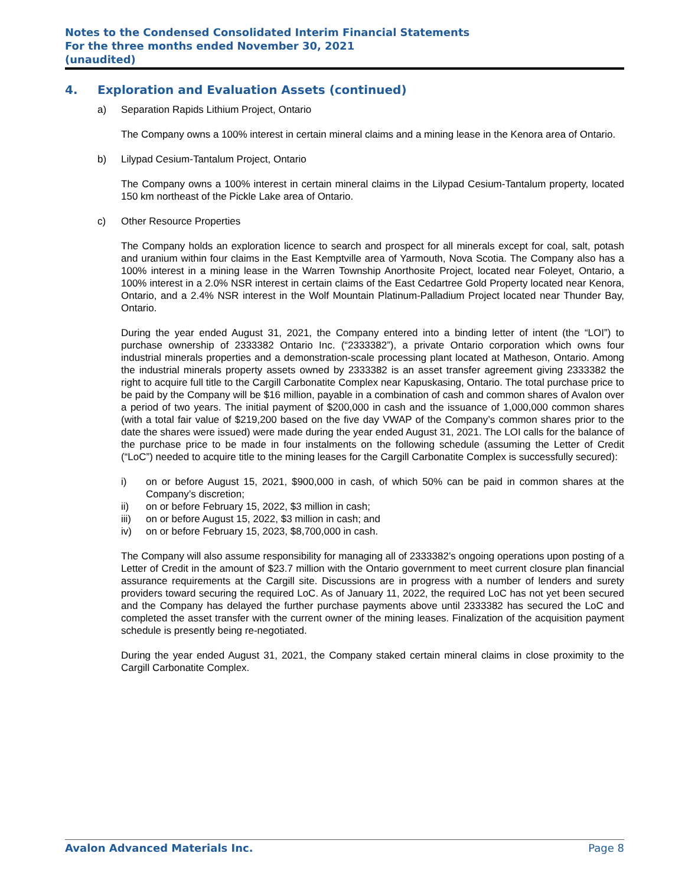Notes to the Condensed Consolidated Interim Financial Statements
For the three months ended November 30, 2021
(unaudited)
4. Exploration and Evaluation Assets (continued)
a) Separation Rapids Lithium Project, Ontario
The Company owns a 100% interest in certain mineral claims and a mining lease in the Kenora area of Ontario.
b) Lilypad Cesium-Tantalum Project, Ontario
The Company owns a 100% interest in certain mineral claims in the Lilypad Cesium-Tantalum property, located 150 km northeast of the Pickle Lake area of Ontario.
c) Other Resource Properties
The Company holds an exploration licence to search and prospect for all minerals except for coal, salt, potash and uranium within four claims in the East Kemptville area of Yarmouth, Nova Scotia. The Company also has a 100% interest in a mining lease in the Warren Township Anorthosite Project, located near Foleyet, Ontario, a 100% interest in a 2.0% NSR interest in certain claims of the East Cedartree Gold Property located near Kenora, Ontario, and a 2.4% NSR interest in the Wolf Mountain Platinum-Palladium Project located near Thunder Bay, Ontario.
During the year ended August 31, 2021, the Company entered into a binding letter of intent (the “LOI”) to purchase ownership of 2333382 Ontario Inc. (“2333382”), a private Ontario corporation which owns four industrial minerals properties and a demonstration-scale processing plant located at Matheson, Ontario. Among the industrial minerals property assets owned by 2333382 is an asset transfer agreement giving 2333382 the right to acquire full title to the Cargill Carbonatite Complex near Kapuskasing, Ontario. The total purchase price to be paid by the Company will be $16 million, payable in a combination of cash and common shares of Avalon over a period of two years. The initial payment of $200,000 in cash and the issuance of 1,000,000 common shares (with a total fair value of $219,200 based on the five day VWAP of the Company’s common shares prior to the date the shares were issued) were made during the year ended August 31, 2021. The LOI calls for the balance of the purchase price to be made in four instalments on the following schedule (assuming the Letter of Credit (“LoC”) needed to acquire title to the mining leases for the Cargill Carbonatite Complex is successfully secured):
i) on or before August 15, 2021, $900,000 in cash, of which 50% can be paid in common shares at the Company’s discretion;
ii) on or before February 15, 2022, $3 million in cash;
iii) on or before August 15, 2022, $3 million in cash; and
iv) on or before February 15, 2023, $8,700,000 in cash.
The Company will also assume responsibility for managing all of 2333382’s ongoing operations upon posting of a Letter of Credit in the amount of $23.7 million with the Ontario government to meet current closure plan financial assurance requirements at the Cargill site. Discussions are in progress with a number of lenders and surety providers toward securing the required LoC. As of January 11, 2022, the required LoC has not yet been secured and the Company has delayed the further purchase payments above until 2333382 has secured the LoC and completed the asset transfer with the current owner of the mining leases. Finalization of the acquisition payment schedule is presently being re-negotiated.
During the year ended August 31, 2021, the Company staked certain mineral claims in close proximity to the Cargill Carbonatite Complex.
Avalon Advanced Materials Inc. Page 8